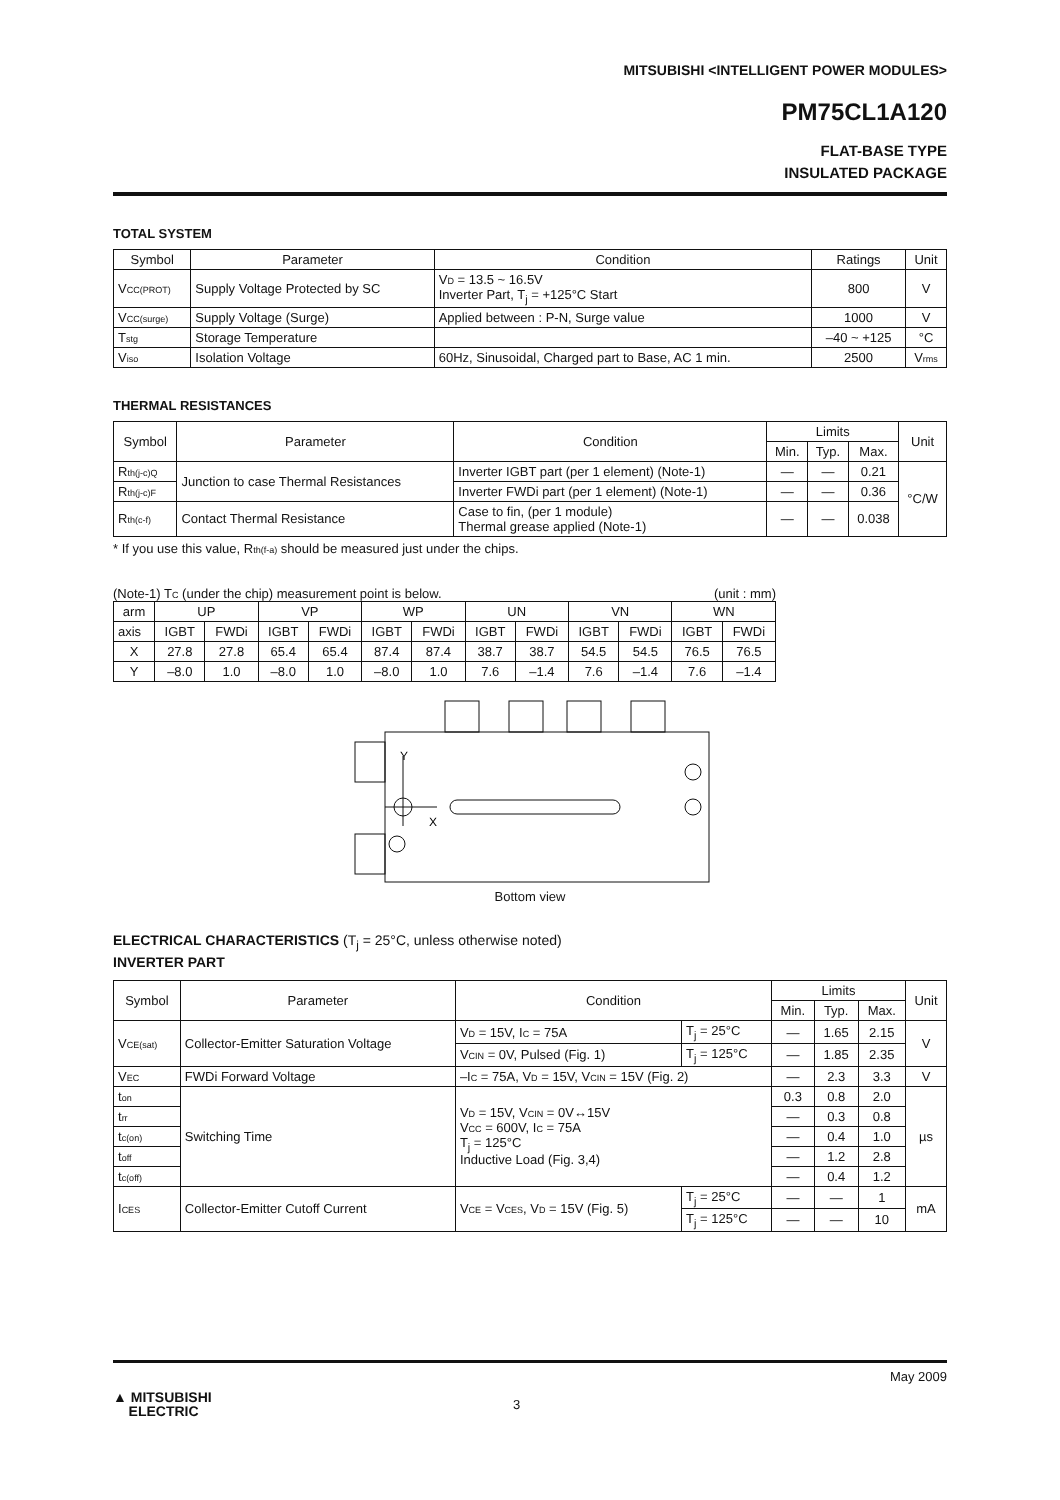MITSUBISHI <INTELLIGENT POWER MODULES>
PM75CL1A120
FLAT-BASE TYPE
INSULATED PACKAGE
TOTAL SYSTEM
| Symbol | Parameter | Condition | Ratings | Unit |
| --- | --- | --- | --- | --- |
| V CC(PROT) | Supply Voltage Protected by SC | V D = 13.5 ~ 16.5V Inverter Part, T<sub>j</sub> = +125°C Start | 800 | V |
| V CC(surge) | Supply Voltage (Surge) | Applied between : P-N, Surge value | 1000 | V |
| T stg | Storage Temperature | | –40 ~ +125 | °C |
| V iso | Isolation Voltage | 60Hz, Sinusoidal, Charged part to Base, AC 1 min. | 2500 | V rms |
THERMAL RESISTANCES
| Symbol | Parameter | Condition | Limits | | | Unit |
| --- | --- | --- | --- | --- | --- | --- |
| | | | Min. | Typ. | Max. | |
| R th(j-c)Q | Junction to case Thermal Resistances | Inverter IGBT part (per 1 element) (Note-1) | — | — | 0.21 | °C/W |
| R th(j-c)F | | Inverter FWDi part (per 1 element) (Note-1) | — | — | 0.36 | |
| R th(c-f) | Contact Thermal Resistance | Case to fin, (per 1 module) Thermal grease applied (Note-1) | — | — | 0.038 | |
* If you use this value, Rth(f-a) should be measured just under the chips.
(Note-1) TC (under the chip) measurement point is below. (unit : mm)
| arm | UP | | VP | | WP | | UN | | VN | | WN | |
| axis | IGBT | FWDi | IGBT | FWDi | IGBT | FWDi | IGBT | FWDi | IGBT | FWDi | IGBT | FWDi |
| X | 27.8 | 27.8 | 65.4 | 65.4 | 87.4 | 87.4 | 38.7 | 38.7 | 54.5 | 54.5 | 76.5 | 76.5 |
| Y | –8.0 | 1.0 | –8.0 | 1.0 | –8.0 | 1.0 | 7.6 | –1.4 | 7.6 | –1.4 | 7.6 | –1.4 |
Y
X
Bottom view
ELECTRICAL CHARACTERISTICS (T<sub>j</sub> = 25°C, unless otherwise noted)
INVERTER PART
| Symbol | Parameter | Condition | | Limits | | | Unit |
| --- | --- | --- | --- | --- | --- | --- | --- |
| | | | | Min. | Typ. | Max. | |
| V CE(sat) | Collector-Emitter Saturation Voltage | V D = 15V, I C = 75A | T<sub>j</sub> = 25°C | — | 1.65 | 2.15 | V |
| | | V CIN = 0V, Pulsed (Fig. 1) | T<sub>j</sub> = 125°C | — | 1.85 | 2.35 | |
| V EC | FWDi Forward Voltage | –I C = 75A, V D = 15V, V CIN = 15V (Fig. 2) | | — | 2.3 | 3.3 | V |
| t on | Switching Time | V D = 15V, V CIN = 0V↔15V V CC = 600V, I C = 75A T<sub>j</sub> = 125°C Inductive Load (Fig. 3,4) | | 0.3 | 0.8 | 2.0 | µs |
| t rr | | | | — | 0.3 | 0.8 | |
| t c(on) | | | | — | 0.4 | 1.0 | |
| t off | | | | — | 1.2 | 2.8 | |
| t c(off) | | | | — | 0.4 | 1.2 | |
| I CES | Collector-Emitter Cutoff Current | V CE = V CES , V D = 15V (Fig. 5) | T<sub>j</sub> = 25°C | — | — | 1 | mA |
| | | | T<sub>j</sub> = 125°C | — | — | 10 | |
May 2009
▲ MITSUBISHI
ELECTRIC
3